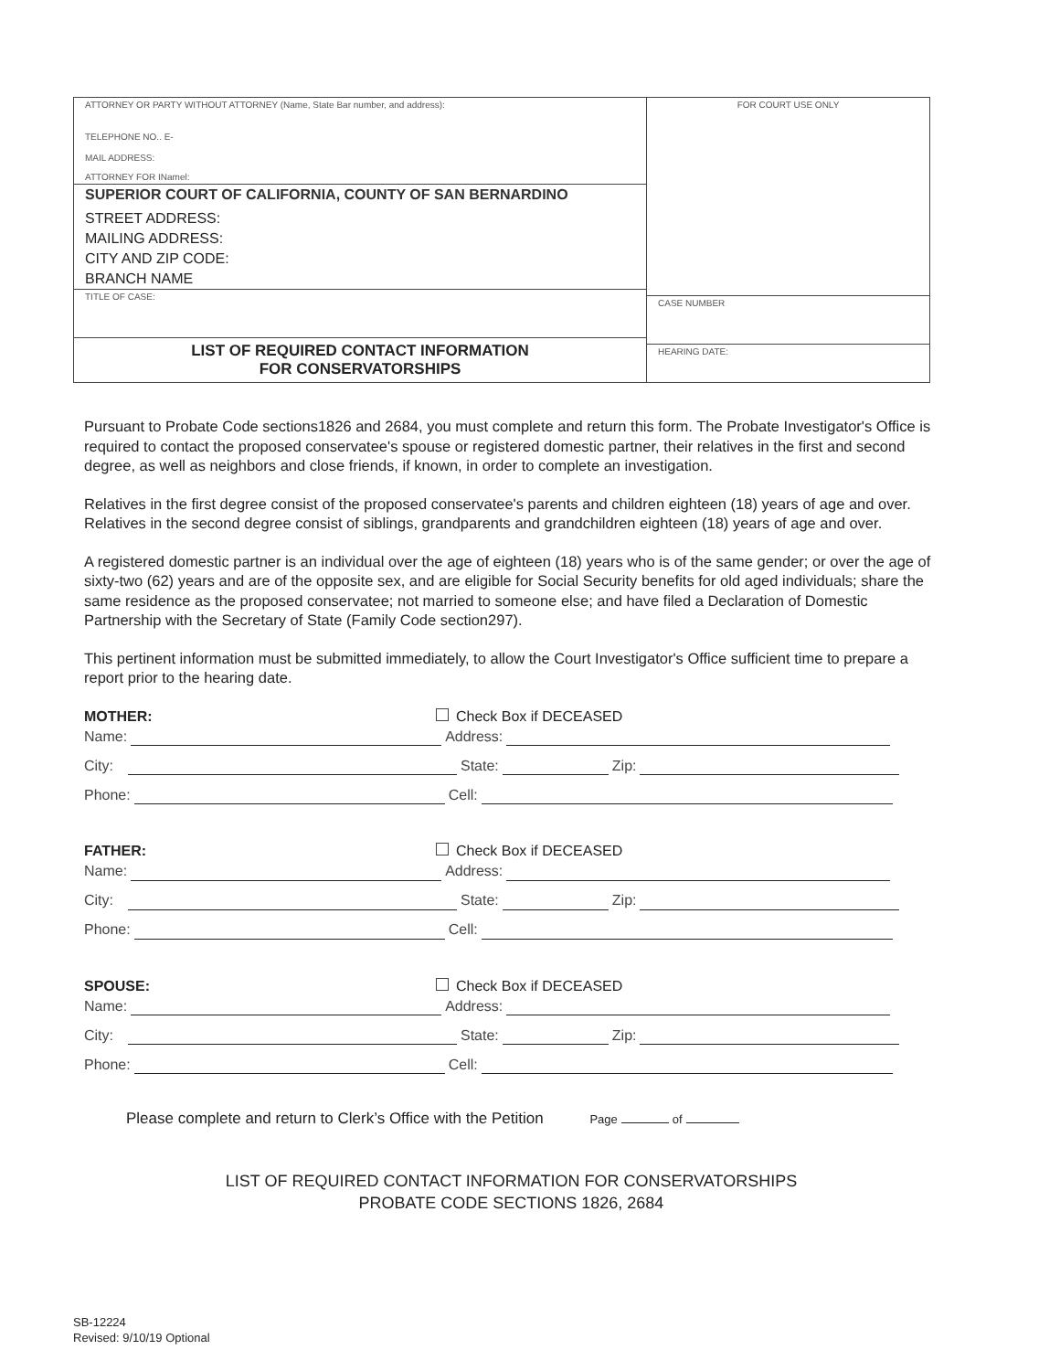ATTORNEY OR PARTY WITHOUT ATTORNEY (Name, State Bar number, and address):
TELEPHONE NO.. E-
MAIL ADDRESS:
ATTORNEY FOR INamel:
SUPERIOR COURT OF CALIFORNIA, COUNTY OF SAN BERNARDINO
STREET ADDRESS:
MAILING ADDRESS:
CITY AND ZIP CODE:
BRANCH NAME
TITLE OF CASE:
LIST OF REQUIRED CONTACT INFORMATION
FOR CONSERVATORSHIPS
FOR COURT USE ONLY
CASE NUMBER
HEARING DATE:
Pursuant to Probate Code sections1826 and 2684, you must complete and return this form. The Probate Investigator's Office is required to contact the proposed conservatee's spouse or registered domestic partner, their relatives in the first and second degree, as well as neighbors and close friends, if known, in order to complete an investigation.
Relatives in the first degree consist of the proposed conservatee's parents and children eighteen (18) years of age and over. Relatives in the second degree consist of siblings, grandparents and grandchildren eighteen (18) years of age and over.
A registered domestic partner is an individual over the age of eighteen (18) years who is of the same gender; or over the age of sixty-two (62) years and are of the opposite sex, and are eligible for Social Security benefits for old aged individuals; share the same residence as the proposed conservatee; not married to someone else; and have filed a Declaration of Domestic Partnership with the Secretary of State (Family Code section297).
This pertinent information must be submitted immediately, to allow the Court Investigator's Office sufficient time to prepare a report prior to the hearing date.
MOTHER: Check Box if DECEASED
Name: Address:
City: State: Zip:
Phone: Cell:
FATHER: Check Box if DECEASED
Name: Address:
City: State: Zip:
Phone: Cell:
SPOUSE: Check Box if DECEASED
Name: Address:
City: State: Zip:
Phone: Cell:
Please complete and return to Clerk’s Office with the Petition Page of
LIST OF REQUIRED CONTACT INFORMATION FOR CONSERVATORSHIPS
PROBATE CODE SECTIONS 1826, 2684
SB-12224
Revised: 9/10/19 Optional